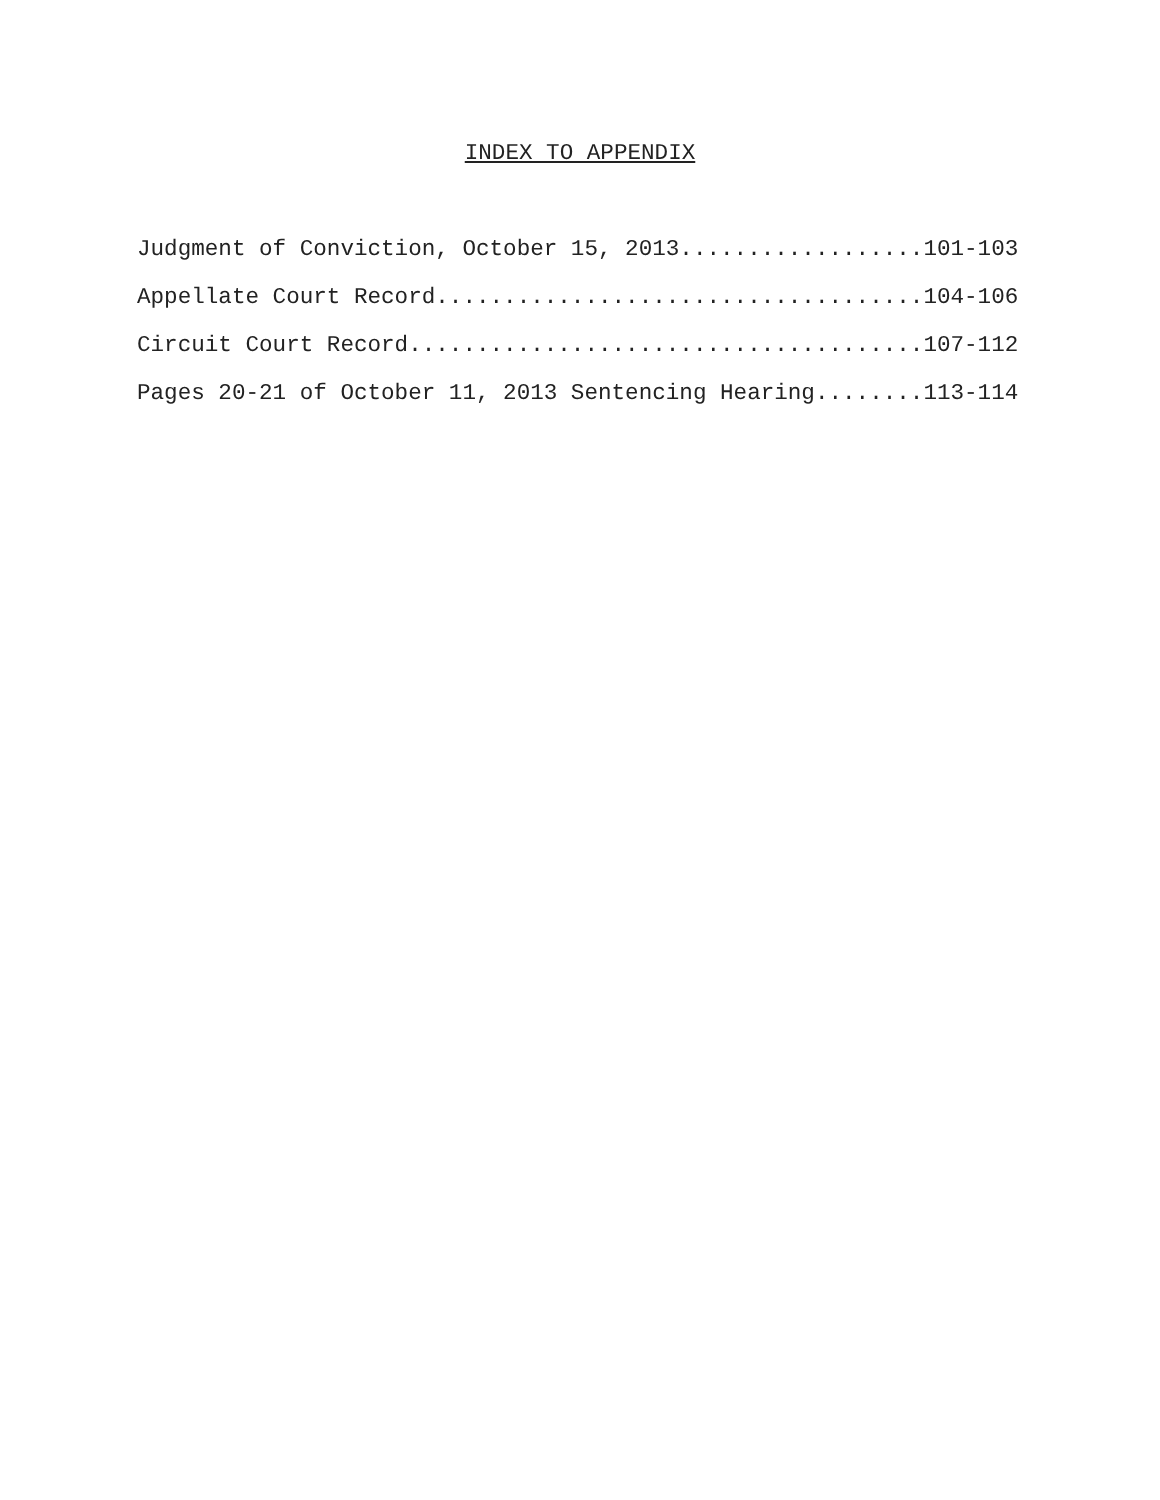INDEX TO APPENDIX
Judgment of Conviction, October 15, 2013..................101-103
Appellate Court Record....................................104-106
Circuit Court Record......................................107-112
Pages 20-21 of October 11, 2013 Sentencing Hearing........113-114